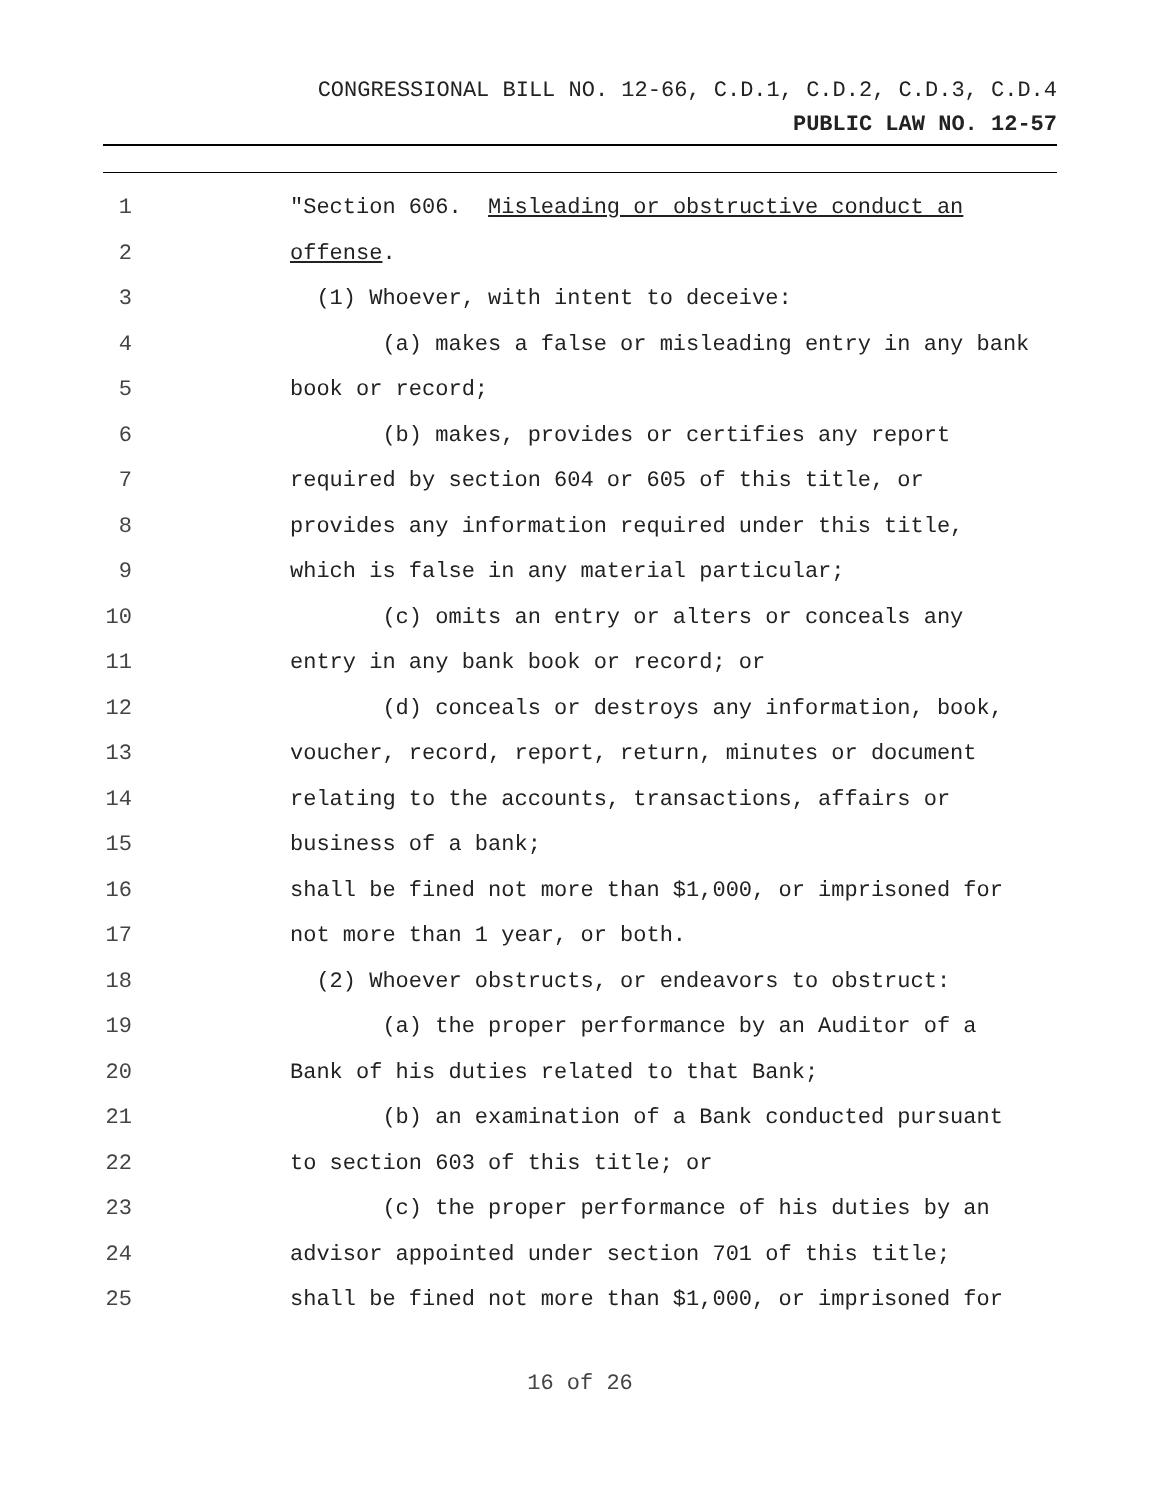CONGRESSIONAL BILL NO. 12-66, C.D.1, C.D.2, C.D.3, C.D.4
PUBLIC LAW NO. 12-57
1 "Section 606. Misleading or obstructive conduct an
2 offense.
3 (1) Whoever, with intent to deceive:
4 (a) makes a false or misleading entry in any bank
5 book or record;
6 (b) makes, provides or certifies any report
7 required by section 604 or 605 of this title, or
8 provides any information required under this title,
9 which is false in any material particular;
10 (c) omits an entry or alters or conceals any
11 entry in any bank book or record; or
12 (d) conceals or destroys any information, book,
13 voucher, record, report, return, minutes or document
14 relating to the accounts, transactions, affairs or
15 business of a bank;
16 shall be fined not more than $1,000, or imprisoned for
17 not more than 1 year, or both.
18 (2) Whoever obstructs, or endeavors to obstruct:
19 (a) the proper performance by an Auditor of a
20 Bank of his duties related to that Bank;
21 (b) an examination of a Bank conducted pursuant
22 to section 603 of this title; or
23 (c) the proper performance of his duties by an
24 advisor appointed under section 701 of this title;
25 shall be fined not more than $1,000, or imprisoned for
16 of 26